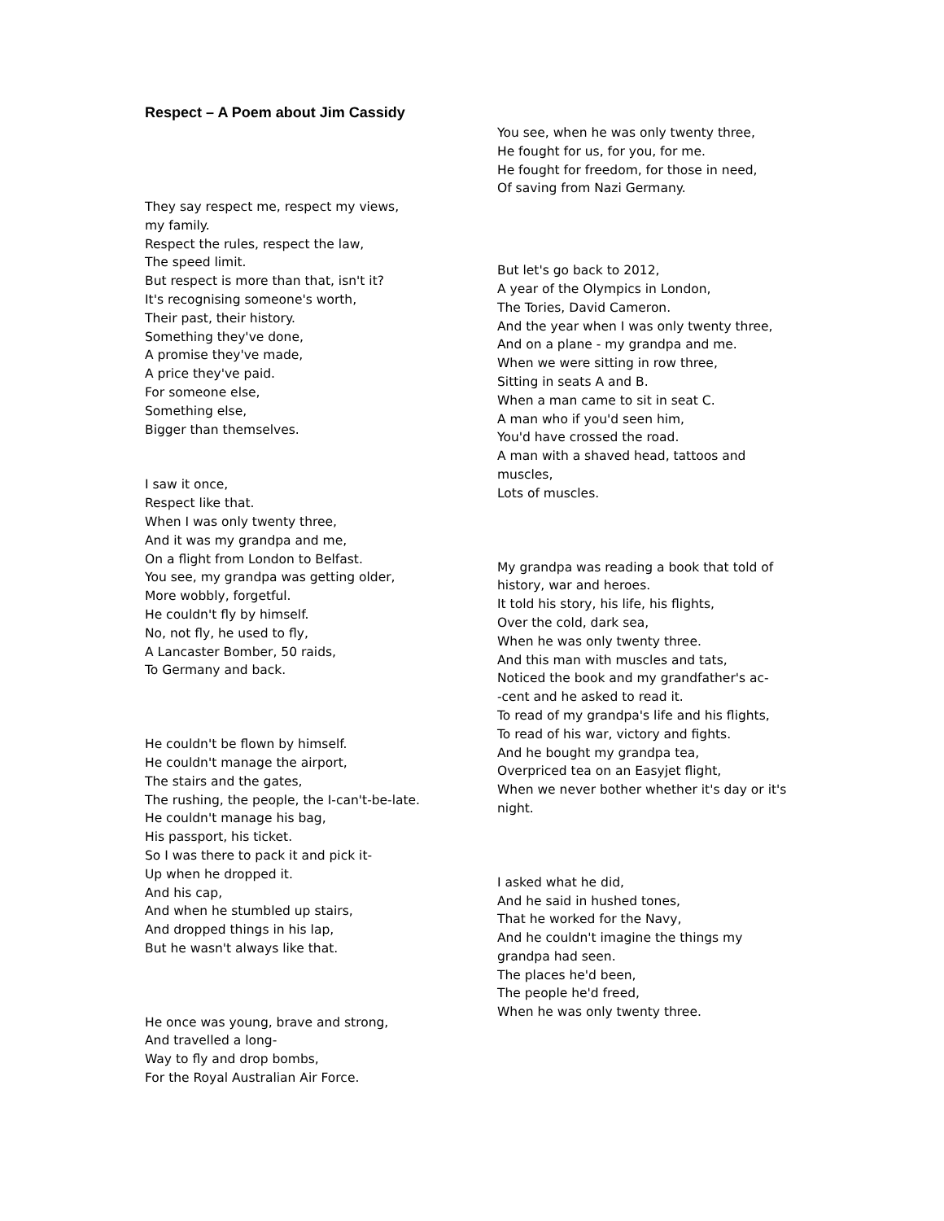Respect – A Poem about Jim Cassidy
They say respect me, respect my views, my family.
Respect the rules, respect the law,
The speed limit.
But respect is more than that, isn't it?
It's recognising someone's worth,
Their past, their history.
Something they've done,
A promise they've made,
A price they've paid.
For someone else,
Something else,
Bigger than themselves.
I saw it once,
Respect like that.
When I was only twenty three,
And it was my grandpa and me,
On a flight from London to Belfast.
You see, my grandpa was getting older,
More wobbly, forgetful.
He couldn't fly by himself.
No, not fly, he used to fly,
A Lancaster Bomber, 50 raids,
To Germany and back.
He couldn't be flown by himself.
He couldn't manage the airport,
The stairs and the gates,
The rushing, the people, the I-can't-be-late.
He couldn't manage his bag,
His passport, his ticket.
So I was there to pack it and pick it-
Up when he dropped it.
And his cap,
And when he stumbled up stairs,
And dropped things in his lap,
But he wasn't always like that.
He once was young, brave and strong,
And travelled a long-
Way to fly and drop bombs,
For the Royal Australian Air Force.
You see, when he was only twenty three,
He fought for us, for you, for me.
He fought for freedom, for those in need,
Of saving from Nazi Germany.
But let's go back to 2012,
A year of the Olympics in London,
The Tories, David Cameron.
And the year when I was only twenty three,
And on a plane - my grandpa and me.
When we were sitting in row three,
Sitting in seats A and B.
When a man came to sit in seat C.
A man who if you'd seen him,
You'd have crossed the road.
A man with a shaved head, tattoos and muscles,
Lots of muscles.
My grandpa was reading a book that told of history, war and heroes.
It told his story, his life, his flights,
Over the cold, dark sea,
When he was only twenty three.
And this man with muscles and tats,
Noticed the book and my grandfather's ac-
-cent and he asked to read it.
To read of my grandpa's life and his flights,
To read of his war, victory and fights.
And he bought my grandpa tea,
Overpriced tea on an Easyjet flight,
When we never bother whether it's day or it's night.
I asked what he did,
And he said in hushed tones,
That he worked for the Navy,
And he couldn't imagine the things my grandpa had seen.
The places he'd been,
The people he'd freed,
When he was only twenty three.